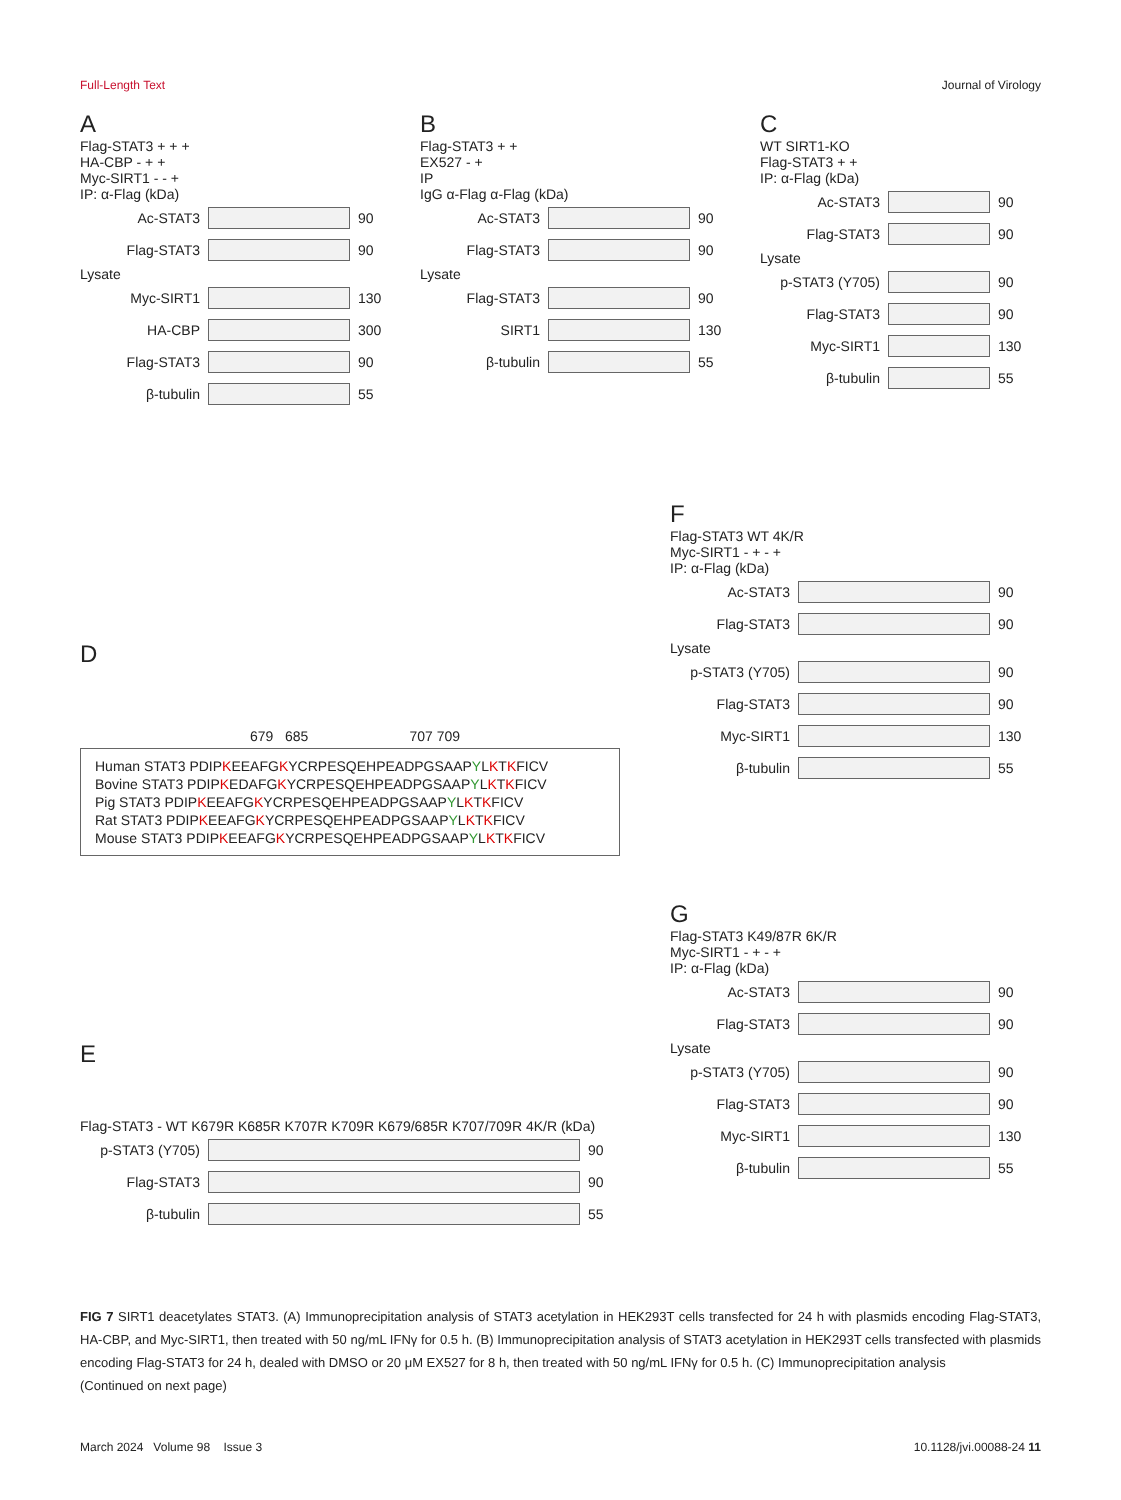Full-Length Text Journal of Virology
A
Flag-STAT3 + + +
HA-CBP - + +
Myc-SIRT1 - - +
IP: α-Flag (kDa)
Ac-STAT3 90
Flag-STAT3 90
Lysate
Myc-SIRT1 130
HA-CBP 300
Flag-STAT3 90
β-tubulin 55
B
Flag-STAT3 + +
EX527 - +
IP
IgG α-Flag α-Flag (kDa)
Ac-STAT3 90
Flag-STAT3 90
Lysate
Flag-STAT3 90
SIRT1 130
β-tubulin 55
C
WT SIRT1-KO
Flag-STAT3 + +
IP: α-Flag (kDa)
Ac-STAT3 90
Flag-STAT3 90
Lysate
p-STAT3 (Y705) 90
Flag-STAT3 90
Myc-SIRT1 130
β-tubulin 55
D
679 685 707 709
Human STAT3 PDIPKEEAFGKYCRPESQEHPEADPGSAAPYLKTKFICV
Bovine STAT3 PDIPKEDAFGKYCRPESQEHPEADPGSAAPYLKTKFICV
Pig STAT3 PDIPKEEAFGKYCRPESQEHPEADPGSAAPYLKTKFICV
Rat STAT3 PDIPKEEAFGKYCRPESQEHPEADPGSAAPYLKTKFICV
Mouse STAT3 PDIPKEEAFGKYCRPESQEHPEADPGSAAPYLKTKFICV
E
Flag-STAT3 - WT K679R K685R K707R K709R K679/685R K707/709R 4K/R (kDa)
p-STAT3 (Y705) 90
Flag-STAT3 90
β-tubulin 55
F
Flag-STAT3 WT 4K/R
Myc-SIRT1 - + - +
IP: α-Flag (kDa)
Ac-STAT3 90
Flag-STAT3 90
Lysate
p-STAT3 (Y705) 90
Flag-STAT3 90
Myc-SIRT1 130
β-tubulin 55
G
Flag-STAT3 K49/87R 6K/R
Myc-SIRT1 - + - +
IP: α-Flag (kDa)
Ac-STAT3 90
Flag-STAT3 90
Lysate
p-STAT3 (Y705) 90
Flag-STAT3 90
Myc-SIRT1 130
β-tubulin 55
FIG 7 SIRT1 deacetylates STAT3. (A) Immunoprecipitation analysis of STAT3 acetylation in HEK293T cells transfected for 24 h with plasmids encoding Flag-STAT3, HA-CBP, and Myc-SIRT1, then treated with 50 ng/mL IFNγ for 0.5 h. (B) Immunoprecipitation analysis of STAT3 acetylation in HEK293T cells transfected with plasmids encoding Flag-STAT3 for 24 h, dealed with DMSO or 20 μM EX527 for 8 h, then treated with 50 ng/mL IFNγ for 0.5 h. (C) Immunoprecipitation analysis
(Continued on next page)
March 2024 Volume 98 Issue 3 10.1128/jvi.00088-24 11